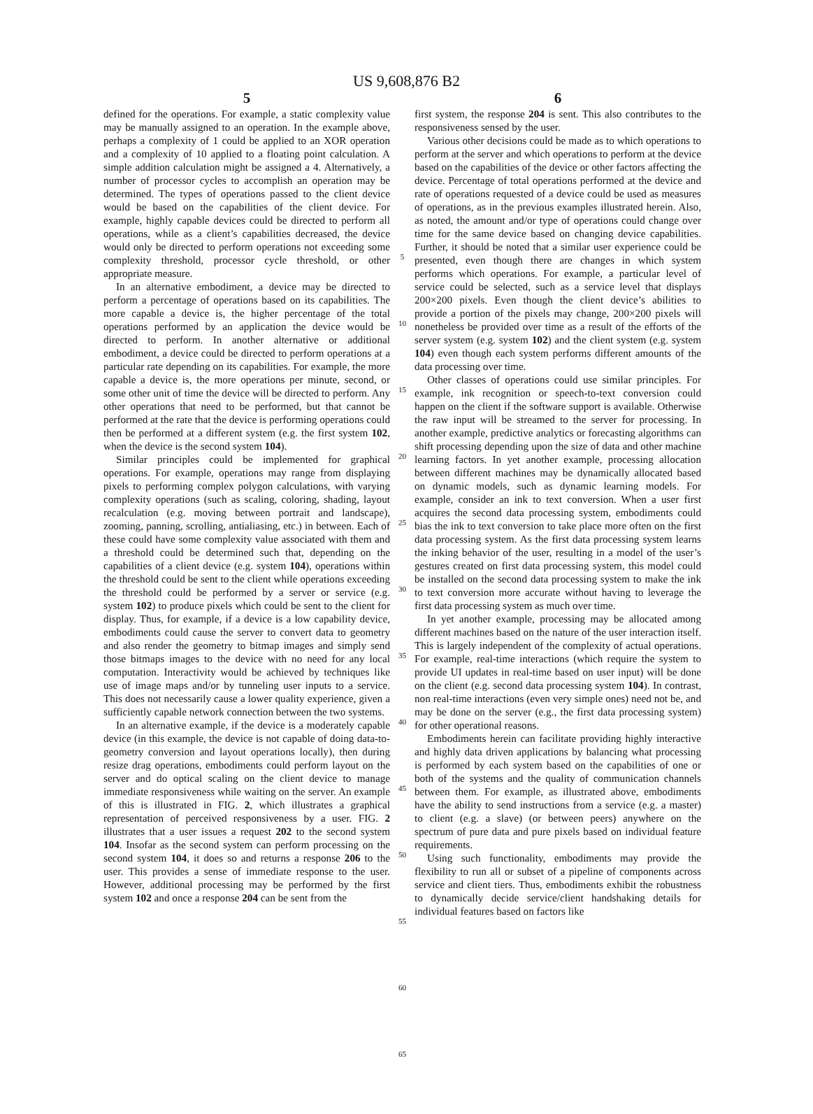US 9,608,876 B2
5
defined for the operations. For example, a static complexity value may be manually assigned to an operation. In the example above, perhaps a complexity of 1 could be applied to an XOR operation and a complexity of 10 applied to a floating point calculation. A simple addition calculation might be assigned a 4. Alternatively, a number of processor cycles to accomplish an operation may be determined. The types of operations passed to the client device would be based on the capabilities of the client device. For example, highly capable devices could be directed to perform all operations, while as a client’s capabilities decreased, the device would only be directed to perform operations not exceeding some complexity threshold, processor cycle threshold, or other appropriate measure.
In an alternative embodiment, a device may be directed to perform a percentage of operations based on its capabilities. The more capable a device is, the higher percentage of the total operations performed by an application the device would be directed to perform. In another alternative or additional embodiment, a device could be directed to perform operations at a particular rate depending on its capabilities. For example, the more capable a device is, the more operations per minute, second, or some other unit of time the device will be directed to perform. Any other operations that need to be performed, but that cannot be performed at the rate that the device is performing operations could then be performed at a different system (e.g. the first system 102, when the device is the second system 104).
Similar principles could be implemented for graphical operations. For example, operations may range from displaying pixels to performing complex polygon calculations, with varying complexity operations (such as scaling, coloring, shading, layout recalculation (e.g. moving between portrait and landscape), zooming, panning, scrolling, antialiasing, etc.) in between. Each of these could have some complexity value associated with them and a threshold could be determined such that, depending on the capabilities of a client device (e.g. system 104), operations within the threshold could be sent to the client while operations exceeding the threshold could be performed by a server or service (e.g. system 102) to produce pixels which could be sent to the client for display. Thus, for example, if a device is a low capability device, embodiments could cause the server to convert data to geometry and also render the geometry to bitmap images and simply send those bitmaps images to the device with no need for any local computation. Interactivity would be achieved by techniques like use of image maps and/or by tunneling user inputs to a service. This does not necessarily cause a lower quality experience, given a sufficiently capable network connection between the two systems.
In an alternative example, if the device is a moderately capable device (in this example, the device is not capable of doing data-to-geometry conversion and layout operations locally), then during resize drag operations, embodiments could perform layout on the server and do optical scaling on the client device to manage immediate responsiveness while waiting on the server. An example of this is illustrated in FIG. 2, which illustrates a graphical representation of perceived responsiveness by a user. FIG. 2 illustrates that a user issues a request 202 to the second system 104. Insofar as the second system can perform processing on the second system 104, it does so and returns a response 206 to the user. This provides a sense of immediate response to the user. However, additional processing may be performed by the first system 102 and once a response 204 can be sent from the
5
10
15
20
25
30
35
40
45
50
55
60
65
6
first system, the response 204 is sent. This also contributes to the responsiveness sensed by the user.
Various other decisions could be made as to which operations to perform at the server and which operations to perform at the device based on the capabilities of the device or other factors affecting the device. Percentage of total operations performed at the device and rate of operations requested of a device could be used as measures of operations, as in the previous examples illustrated herein. Also, as noted, the amount and/or type of operations could change over time for the same device based on changing device capabilities. Further, it should be noted that a similar user experience could be presented, even though there are changes in which system performs which operations. For example, a particular level of service could be selected, such as a service level that displays 200×200 pixels. Even though the client device’s abilities to provide a portion of the pixels may change, 200×200 pixels will nonetheless be provided over time as a result of the efforts of the server system (e.g. system 102) and the client system (e.g. system 104) even though each system performs different amounts of the data processing over time.
Other classes of operations could use similar principles. For example, ink recognition or speech-to-text conversion could happen on the client if the software support is available. Otherwise the raw input will be streamed to the server for processing. In another example, predictive analytics or forecasting algorithms can shift processing depending upon the size of data and other machine learning factors. In yet another example, processing allocation between different machines may be dynamically allocated based on dynamic models, such as dynamic learning models. For example, consider an ink to text conversion. When a user first acquires the second data processing system, embodiments could bias the ink to text conversion to take place more often on the first data processing system. As the first data processing system learns the inking behavior of the user, resulting in a model of the user’s gestures created on first data processing system, this model could be installed on the second data processing system to make the ink to text conversion more accurate without having to leverage the first data processing system as much over time.
In yet another example, processing may be allocated among different machines based on the nature of the user interaction itself. This is largely independent of the complexity of actual operations. For example, real-time interactions (which require the system to provide UI updates in real-time based on user input) will be done on the client (e.g. second data processing system 104). In contrast, non real-time interactions (even very simple ones) need not be, and may be done on the server (e.g., the first data processing system) for other operational reasons.
Embodiments herein can facilitate providing highly interactive and highly data driven applications by balancing what processing is performed by each system based on the capabilities of one or both of the systems and the quality of communication channels between them. For example, as illustrated above, embodiments have the ability to send instructions from a service (e.g. a master) to client (e.g. a slave) (or between peers) anywhere on the spectrum of pure data and pure pixels based on individual feature requirements.
Using such functionality, embodiments may provide the flexibility to run all or subset of a pipeline of components across service and client tiers. Thus, embodiments exhibit the robustness to dynamically decide service/client handshaking details for individual features based on factors like